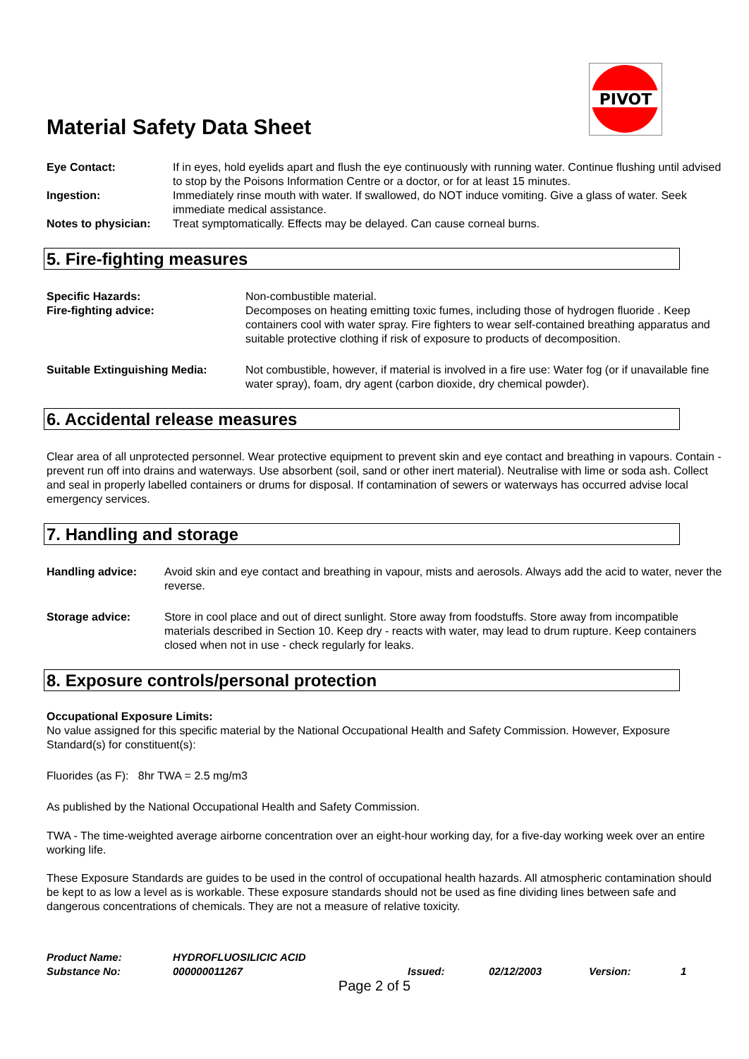PIVOT
Material Safety Data Sheet
Eye Contact: If in eyes, hold eyelids apart and flush the eye continuously with running water. Continue flushing until advised to stop by the Poisons Information Centre or a doctor, or for at least 15 minutes.
Ingestion: Immediately rinse mouth with water. If swallowed, do NOT induce vomiting. Give a glass of water. Seek immediate medical assistance.
Notes to physician:
Treat symptomatically. Effects may be delayed. Can cause corneal burns.
5. Fire-fighting measures
Specific Hazards: Non-combustible material.
Fire-fighting advice: Decomposes on heating emitting toxic fumes, including those of hydrogen fluoride . Keep containers cool with water spray. Fire fighters to wear self-contained breathing apparatus and suitable protective clothing if risk of exposure to products of decomposition.
Suitable Extinguishing Media: Not combustible, however, if material is involved in a fire use: Water fog (or if unavailable fine water spray), foam, dry agent (carbon dioxide, dry chemical powder).
6. Accidental release measures
Clear area of all unprotected personnel. Wear protective equipment to prevent skin and eye contact and breathing in vapours. Contain - prevent run off into drains and waterways. Use absorbent (soil, sand or other inert material). Neutralise with lime or soda ash. Collect and seal in properly labelled containers or drums for disposal. If contamination of sewers or waterways has occurred advise local emergency services.
7. Handling and storage
Handling advice: Avoid skin and eye contact and breathing in vapour, mists and aerosols. Always add the acid to water, never the reverse.
Storage advice: Store in cool place and out of direct sunlight. Store away from foodstuffs. Store away from incompatible materials described in Section 10. Keep dry - reacts with water, may lead to drum rupture. Keep containers closed when not in use - check regularly for leaks.
8. Exposure controls/personal protection
Occupational Exposure Limits:
No value assigned for this specific material by the National Occupational Health and Safety Commission. However, Exposure Standard(s) for constituent(s):
Fluorides (as F): 8hr TWA = 2.5 mg/m3
As published by the National Occupational Health and Safety Commission.
TWA - The time-weighted average airborne concentration over an eight-hour working day, for a five-day working week over an entire working life.
These Exposure Standards are guides to be used in the control of occupational health hazards. All atmospheric contamination should be kept to as low a level as is workable. These exposure standards should not be used as fine dividing lines between safe and dangerous concentrations of chemicals. They are not a measure of relative toxicity.
Product Name: HYDROFLUOSILICIC ACID
Substance No: 000000011267 Issued: 02/12/2003 Version: 1
Page 2 of 5